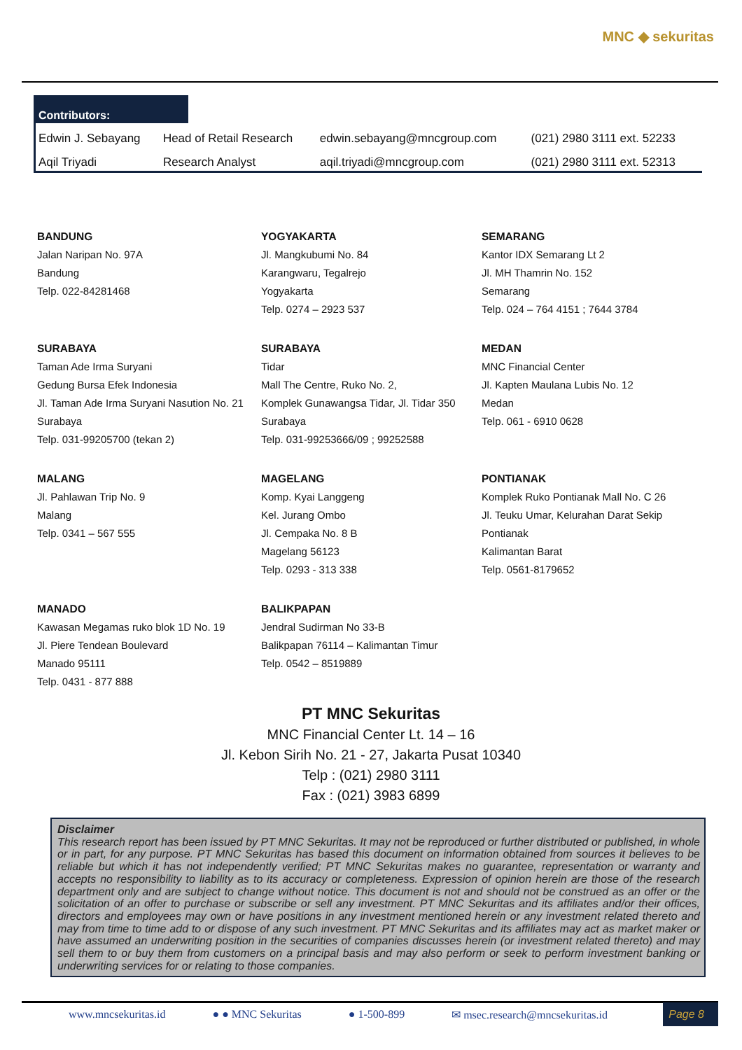MNC ◆ sekuritas
Contributors:
| Edwin J. Sebayang | Head of Retail Research | edwin.sebayang@mncgroup.com | (021) 2980 3111 ext. 52233 |
| Aqil Triyadi | Research Analyst | aqil.triyadi@mncgroup.com | (021) 2980 3111 ext. 52313 |
BANDUNG
Jalan Naripan No. 97A
Bandung
Telp. 022-84281468
YOGYAKARTA
Jl. Mangkubumi No. 84
Karangwaru, Tegalrejo
Yogyakarta
Telp. 0274 – 2923 537
SEMARANG
Kantor IDX Semarang Lt 2
Jl. MH Thamrin No. 152
Semarang
Telp. 024 – 764 4151 ; 7644 3784
SURABAYA
Taman Ade Irma Suryani
Gedung Bursa Efek Indonesia
Jl. Taman Ade Irma Suryani Nasution No. 21
Surabaya
Telp. 031-99205700 (tekan 2)
SURABAYA
Tidar
Mall The Centre, Ruko No. 2,
Komplek Gunawangsa Tidar, Jl. Tidar 350
Surabaya
Telp. 031-99253666/09 ; 99252588
MEDAN
MNC Financial Center
Jl. Kapten Maulana Lubis No. 12
Medan
Telp. 061 - 6910 0628
MALANG
Jl. Pahlawan Trip No. 9
Malang
Telp. 0341 – 567 555
MAGELANG
Komp. Kyai Langgeng
Kel. Jurang Ombo
Jl. Cempaka No. 8 B
Magelang 56123
Telp. 0293 - 313 338
PONTIANAK
Komplek Ruko Pontianak Mall No. C 26
Jl. Teuku Umar, Kelurahan Darat Sekip
Pontianak
Kalimantan Barat
Telp. 0561-8179652
MANADO
Kawasan Megamas ruko blok 1D No. 19
Jl. Piere Tendean Boulevard
Manado 95111
Telp. 0431 - 877 888
BALIKPAPAN
Jendral Sudirman No 33-B
Balikpapan 76114 – Kalimantan Timur
Telp. 0542 – 8519889
PT MNC Sekuritas
MNC Financial Center Lt. 14 – 16
Jl. Kebon Sirih No. 21 - 27, Jakarta Pusat 10340
Telp : (021) 2980 3111
Fax : (021) 3983 6899
Disclaimer
This research report has been issued by PT MNC Sekuritas. It may not be reproduced or further distributed or published, in whole or in part, for any purpose. PT MNC Sekuritas has based this document on information obtained from sources it believes to be reliable but which it has not independently verified; PT MNC Sekuritas makes no guarantee, representation or warranty and accepts no responsibility to liability as to its accuracy or completeness. Expression of opinion herein are those of the research department only and are subject to change without notice. This document is not and should not be construed as an offer or the solicitation of an offer to purchase or subscribe or sell any investment. PT MNC Sekuritas and its affiliates and/or their offices, directors and employees may own or have positions in any investment mentioned herein or any investment related thereto and may from time to time add to or dispose of any such investment. PT MNC Sekuritas and its affiliates may act as market maker or have assumed an underwriting position in the securities of companies discusses herein (or investment related thereto) and may sell them to or buy them from customers on a principal basis and may also perform or seek to perform investment banking or underwriting services for or relating to those companies.
www.mncsekuritas.id ● ● MNC Sekuritas ● 1-500-899 ✉ msec.research@mncsekuritas.id
Page 8